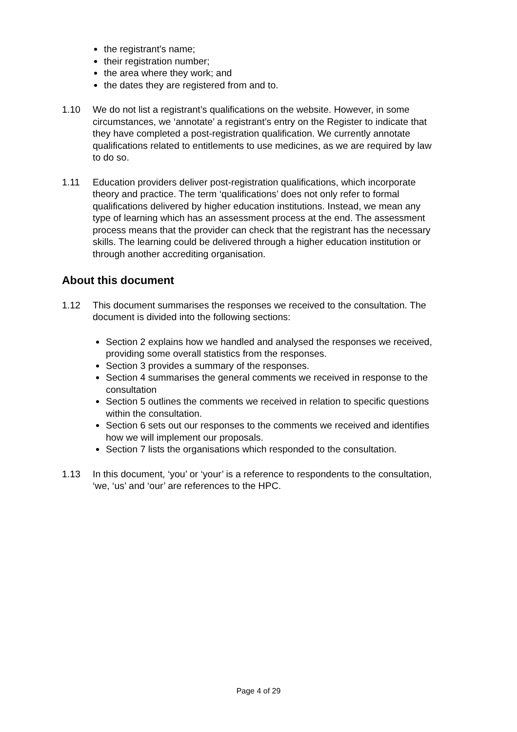the registrant’s name;
their registration number;
the area where they work; and
the dates they are registered from and to.
1.10 We do not list a registrant’s qualifications on the website. However, in some circumstances, we ‘annotate’ a registrant’s entry on the Register to indicate that they have completed a post-registration qualification. We currently annotate qualifications related to entitlements to use medicines, as we are required by law to do so.
1.11 Education providers deliver post-registration qualifications, which incorporate theory and practice. The term ‘qualifications’ does not only refer to formal qualifications delivered by higher education institutions. Instead, we mean any type of learning which has an assessment process at the end. The assessment process means that the provider can check that the registrant has the necessary skills. The learning could be delivered through a higher education institution or through another accrediting organisation.
About this document
1.12 This document summarises the responses we received to the consultation. The document is divided into the following sections:
Section 2 explains how we handled and analysed the responses we received, providing some overall statistics from the responses.
Section 3 provides a summary of the responses.
Section 4 summarises the general comments we received in response to the consultation
Section 5 outlines the comments we received in relation to specific questions within the consultation.
Section 6 sets out our responses to the comments we received and identifies how we will implement our proposals.
Section 7 lists the organisations which responded to the consultation.
1.13 In this document, ‘you’ or ‘your’ is a reference to respondents to the consultation, ‘we, ‘us’ and ‘our’ are references to the HPC.
Page 4 of 29